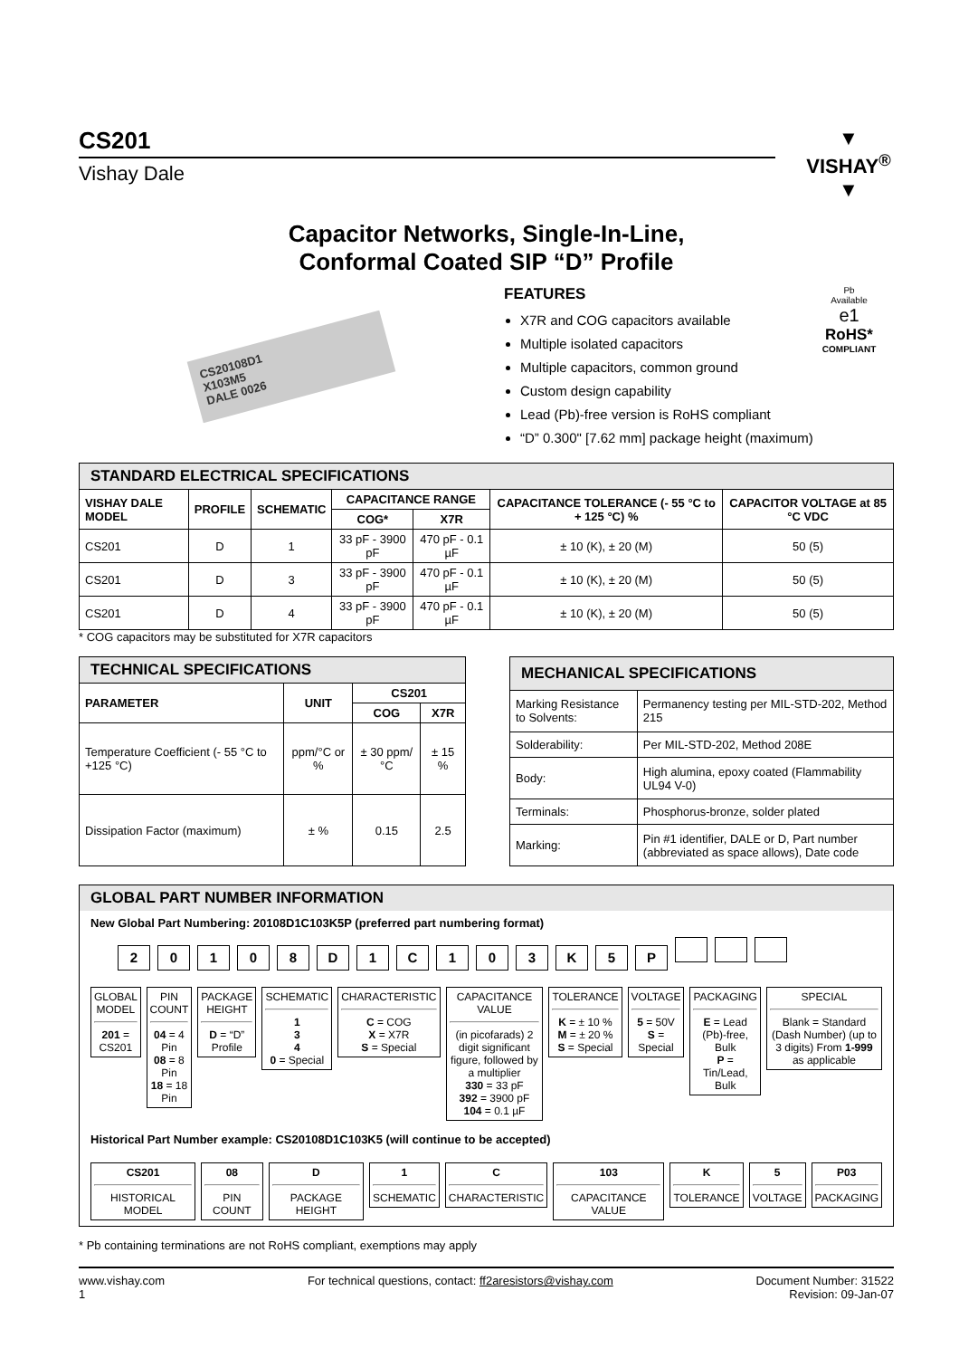CS201
Vishay Dale
▼
VISHAY<sup>®</sup>
▼
Capacitor Networks, Single-In-Line,
Conformal Coated SIP “D” Profile
CS20108D1
X103M5
DALE 0026
FEATURES
X7R and COG capacitors available
Multiple isolated capacitors
Multiple capacitors, common ground
Custom design capability
Lead (Pb)-free version is RoHS compliant
“D” 0.300" [7.62 mm] package height (maximum)
Pb
Available
e1
RoHS*
COMPLIANT
| STANDARD ELECTRICAL SPECIFICATIONS | | | | | | |
| VISHAY DALE MODEL | PROFILE | SCHEMATIC | CAPACITANCE RANGE | | CAPACITANCE TOLERANCE (- 55 °C to + 125 °C) % | CAPACITOR VOLTAGE at 85 °C VDC |
| | | | COG* | X7R | | |
| CS201 | D | 1 | 33 pF - 3900 pF | 470 pF - 0.1 µF | ± 10 (K), ± 20 (M) | 50 (5) |
| CS201 | D | 3 | 33 pF - 3900 pF | 470 pF - 0.1 µF | ± 10 (K), ± 20 (M) | 50 (5) |
| CS201 | D | 4 | 33 pF - 3900 pF | 470 pF - 0.1 µF | ± 10 (K), ± 20 (M) | 50 (5) |
* COG capacitors may be substituted for X7R capacitors
| TECHNICAL SPECIFICATIONS | | | |
| PARAMETER | UNIT | CS201 | |
| | | COG | X7R |
| Temperature Coefficient (- 55 °C to +125 °C) | ppm/°C or % | ± 30 ppm/°C | ± 15 % |
| Dissipation Factor (maximum) | ± % | 0.15 | 2.5 |
| MECHANICAL SPECIFICATIONS | |
| Marking Resistance to Solvents: | Permanency testing per MIL-STD-202, Method 215 |
| Solderability: | Per MIL-STD-202, Method 208E |
| Body: | High alumina, epoxy coated (Flammability UL94 V-0) |
| Terminals: | Phosphorus-bronze, solder plated |
| Marking: | Pin #1 identifier, DALE or D, Part number (abbreviated as space allows), Date code |
GLOBAL PART NUMBER INFORMATION
New Global Part Numbering: 20108D1C103K5P (preferred part numbering format)
20108 D 1 C 103 K 5 P
GLOBAL MODEL
201 = CS201
PIN COUNT
04 = 4 Pin
08 = 8 Pin
18 = 18 Pin
PACKAGE HEIGHT
D = “D” Profile
SCHEMATIC
1
3
4
0 = Special
CHARACTERISTIC
C = COG
X = X7R
S = Special
CAPACITANCE VALUE
(in picofarads) 2 digit significant figure, followed by a multiplier
330 = 33 pF
392 = 3900 pF
104 = 0.1 µF
TOLERANCE
K = ± 10 %
M = ± 20 %
S = Special
VOLTAGE
5 = 50V
S = Special
PACKAGING
E = Lead (Pb)-free, Bulk
P = Tin/Lead, Bulk
SPECIAL
Blank = Standard (Dash Number) (up to 3 digits) From 1-999 as applicable
Historical Part Number example: CS20108D1C103K5 (will continue to be accepted)
CS201
HISTORICAL MODEL
08
PIN COUNT
D
PACKAGE HEIGHT
1
SCHEMATIC
C
CHARACTERISTIC
103
CAPACITANCE VALUE
K
TOLERANCE
5
VOLTAGE
P03
PACKAGING
* Pb containing terminations are not RoHS compliant, exemptions may apply
www.vishay.com
1
For technical questions, contact: ff2aresistors@vishay.com
Document Number: 31522
Revision: 09-Jan-07